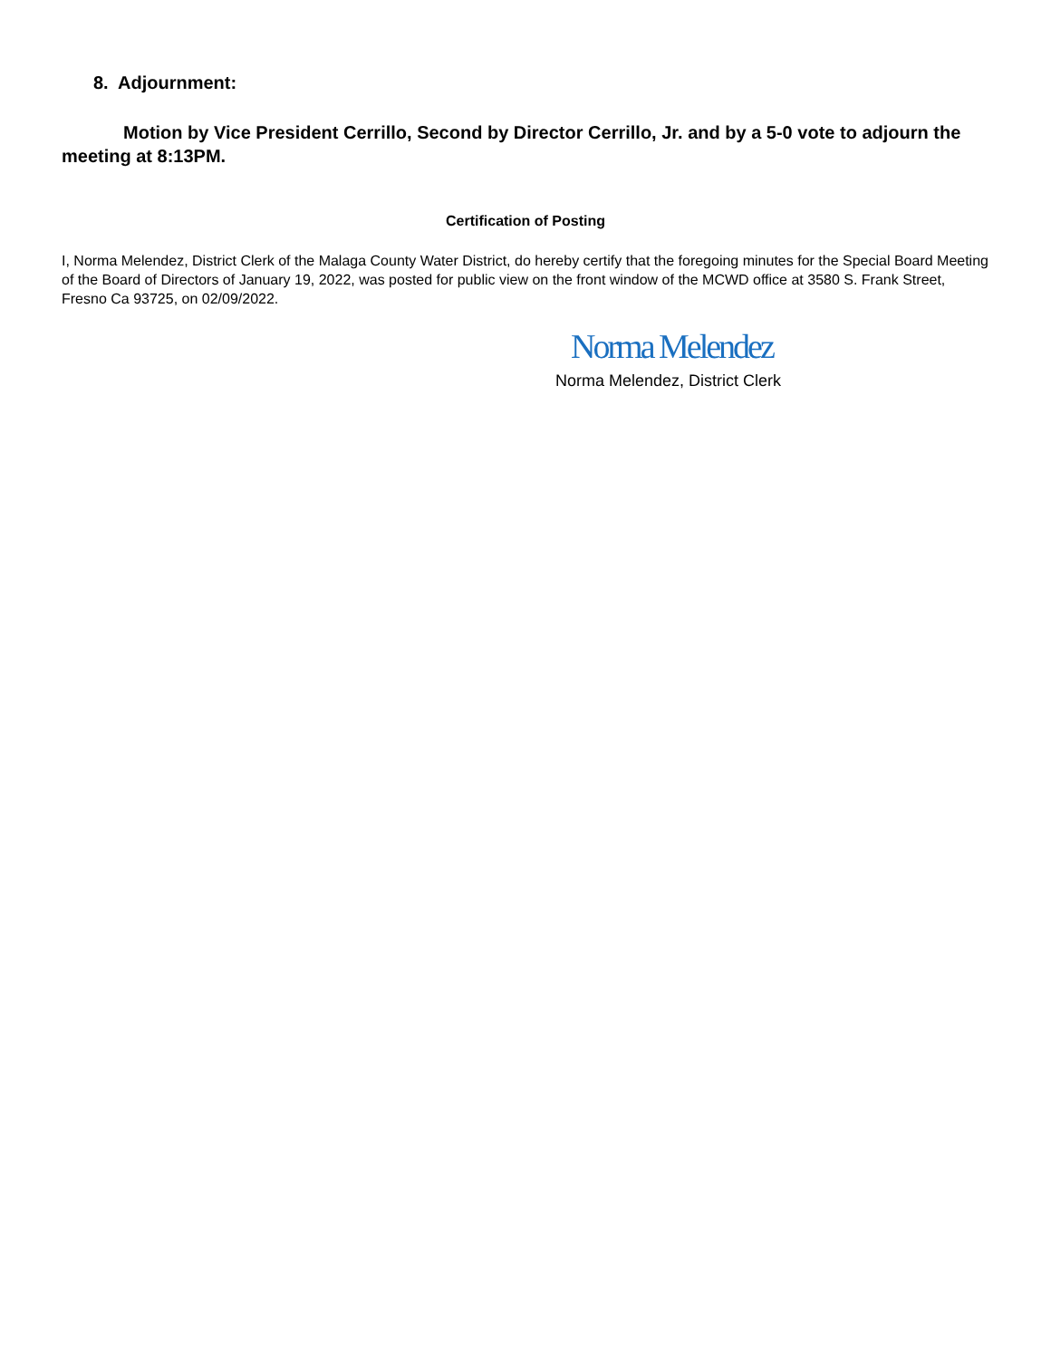8. Adjournment:
Motion by Vice President Cerrillo, Second by Director Cerrillo, Jr. and by a 5-0 vote to adjourn the meeting at 8:13PM.
Certification of Posting
I, Norma Melendez, District Clerk of the Malaga County Water District, do hereby certify that the foregoing minutes for the Special Board Meeting of the Board of Directors of January 19, 2022, was posted for public view on the front window of the MCWD office at 3580 S. Frank Street, Fresno Ca 93725, on 02/09/2022.
Norma Melendez
Norma Melendez, District Clerk